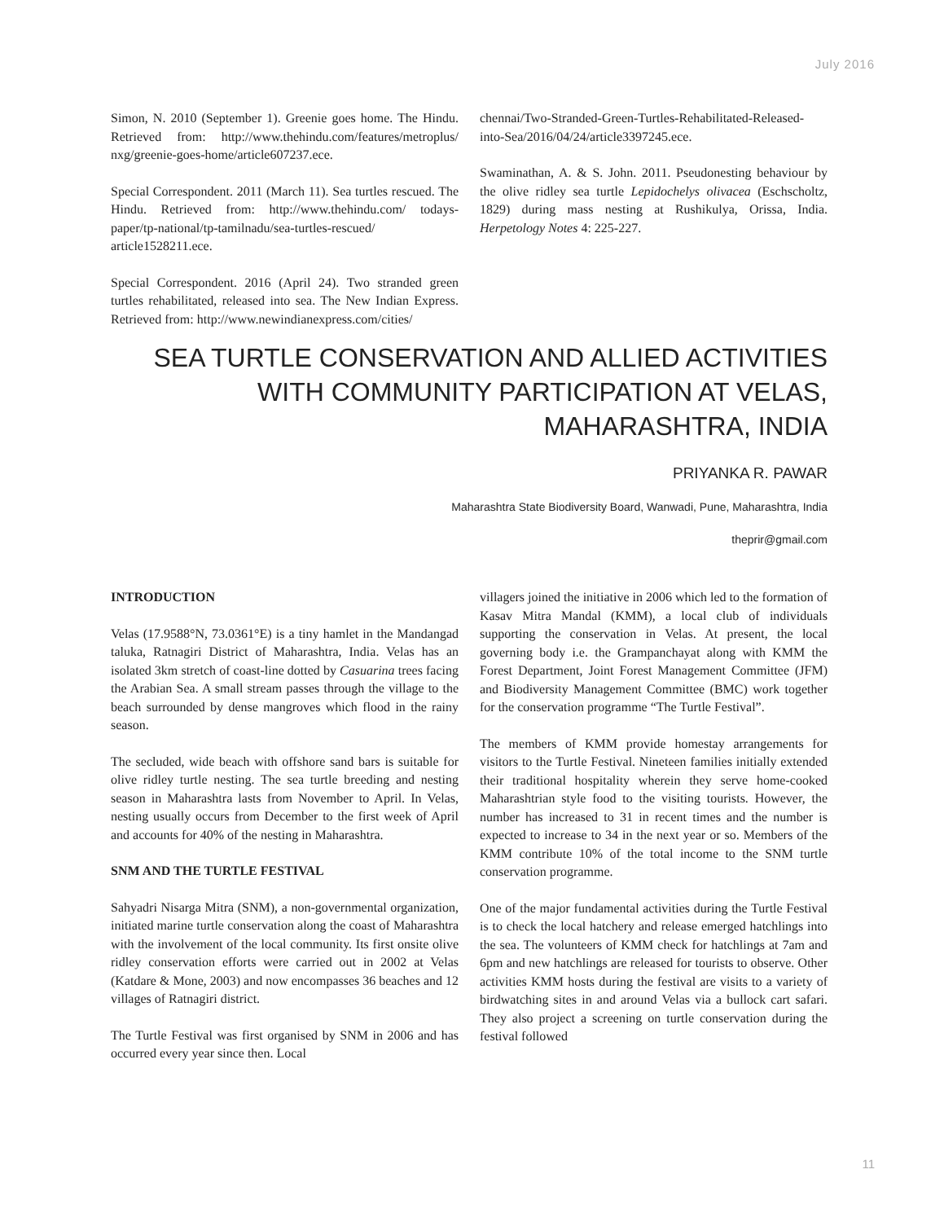July 2016
Simon, N. 2010 (September 1). Greenie goes home. The Hindu. Retrieved from: http://www.thehindu.com/features/metroplus/ nxg/greenie-goes-home/article607237.ece.
Special Correspondent. 2011 (March 11). Sea turtles rescued. The Hindu. Retrieved from: http://www.thehindu.com/ todays-paper/tp-national/tp-tamilnadu/sea-turtles-rescued/ article1528211.ece.
Special Correspondent. 2016 (April 24). Two stranded green turtles rehabilitated, released into sea. The New Indian Express. Retrieved from: http://www.newindianexpress.com/cities/
chennai/Two-Stranded-Green-Turtles-Rehabilitated-Released-into-Sea/2016/04/24/article3397245.ece.
Swaminathan, A. & S. John. 2011. Pseudonesting behaviour by the olive ridley sea turtle Lepidochelys olivacea (Eschscholtz, 1829) during mass nesting at Rushikulya, Orissa, India. Herpetology Notes 4: 225-227.
SEA TURTLE CONSERVATION AND ALLIED ACTIVITIES WITH COMMUNITY PARTICIPATION AT VELAS, MAHARASHTRA, INDIA
PRIYANKA R. PAWAR
Maharashtra State Biodiversity Board, Wanwadi, Pune, Maharashtra, India
theprir@gmail.com
INTRODUCTION
Velas (17.9588°N, 73.0361°E) is a tiny hamlet in the Mandangad taluka, Ratnagiri District of Maharashtra, India. Velas has an isolated 3km stretch of coast-line dotted by Casuarina trees facing the Arabian Sea. A small stream passes through the village to the beach surrounded by dense mangroves which flood in the rainy season.
The secluded, wide beach with offshore sand bars is suitable for olive ridley turtle nesting. The sea turtle breeding and nesting season in Maharashtra lasts from November to April. In Velas, nesting usually occurs from December to the first week of April and accounts for 40% of the nesting in Maharashtra.
SNM AND THE TURTLE FESTIVAL
Sahyadri Nisarga Mitra (SNM), a non-governmental organization, initiated marine turtle conservation along the coast of Maharashtra with the involvement of the local community. Its first onsite olive ridley conservation efforts were carried out in 2002 at Velas (Katdare & Mone, 2003) and now encompasses 36 beaches and 12 villages of Ratnagiri district.
The Turtle Festival was first organised by SNM in 2006 and has occurred every year since then. Local
villagers joined the initiative in 2006 which led to the formation of Kasav Mitra Mandal (KMM), a local club of individuals supporting the conservation in Velas. At present, the local governing body i.e. the Grampanchayat along with KMM the Forest Department, Joint Forest Management Committee (JFM) and Biodiversity Management Committee (BMC) work together for the conservation programme “The Turtle Festival”.
The members of KMM provide homestay arrangements for visitors to the Turtle Festival. Nineteen families initially extended their traditional hospitality wherein they serve home-cooked Maharashtrian style food to the visiting tourists. However, the number has increased to 31 in recent times and the number is expected to increase to 34 in the next year or so. Members of the KMM contribute 10% of the total income to the SNM turtle conservation programme.
One of the major fundamental activities during the Turtle Festival is to check the local hatchery and release emerged hatchlings into the sea. The volunteers of KMM check for hatchlings at 7am and 6pm and new hatchlings are released for tourists to observe. Other activities KMM hosts during the festival are visits to a variety of birdwatching sites in and around Velas via a bullock cart safari. They also project a screening on turtle conservation during the festival followed
11